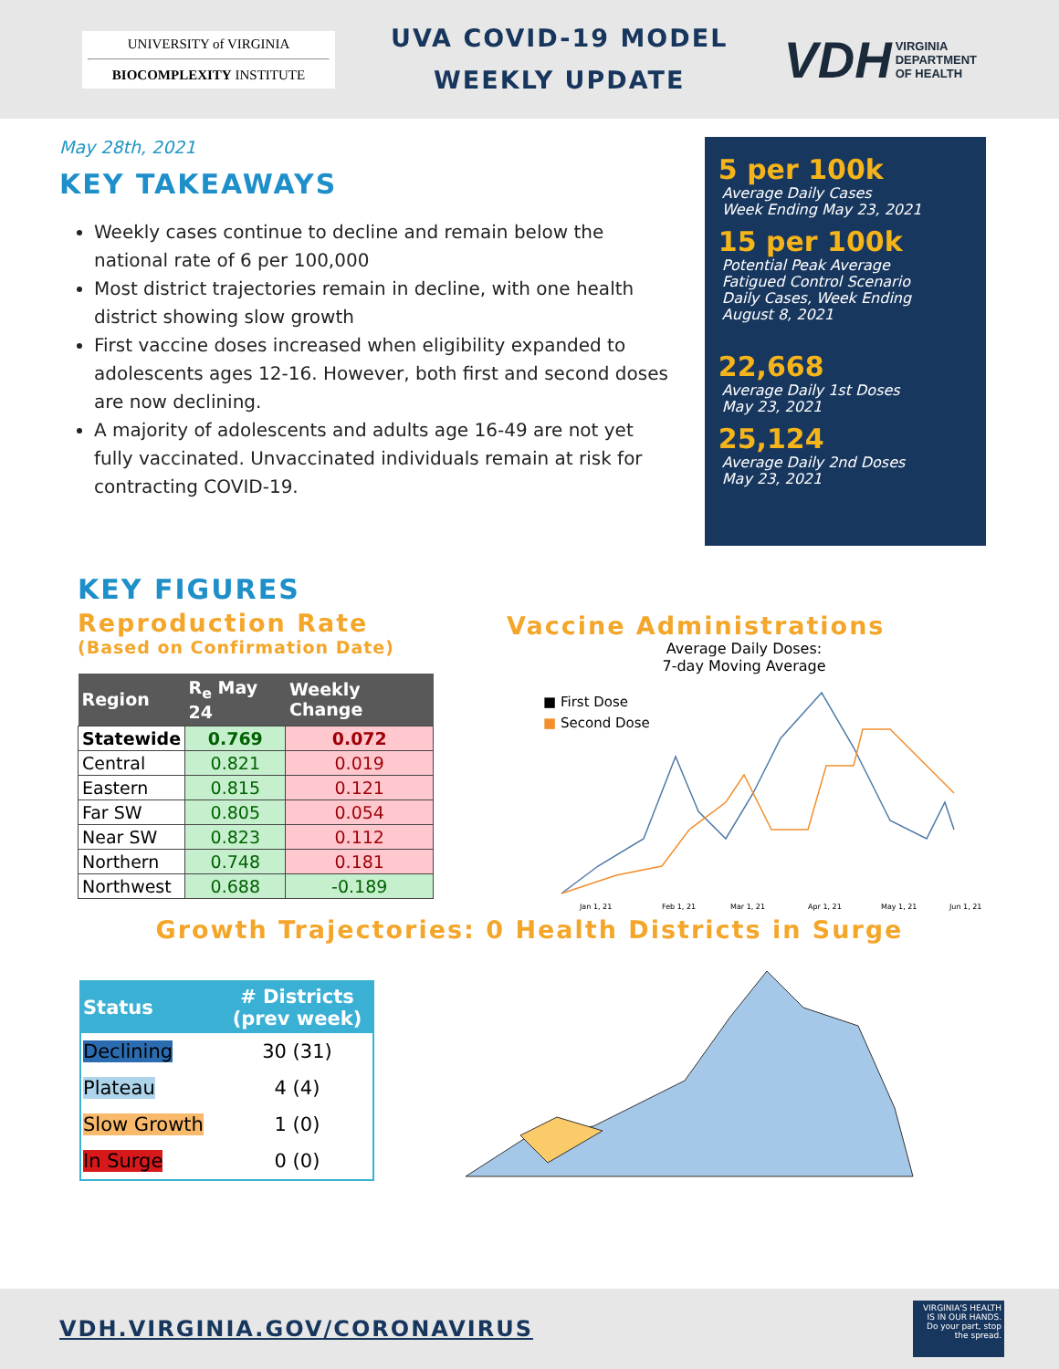UNIVERSITY of VIRGINIA
BIOCOMPLEXITY INSTITUTE
UVA COVID-19 MODEL
WEEKLY UPDATE
VDH VIRGINIA
DEPARTMENT
OF HEALTH
May 28th, 2021
KEY TAKEAWAYS
Weekly cases continue to decline and remain below the national rate of 6 per 100,000
Most district trajectories remain in decline, with one health district showing slow growth
First vaccine doses increased when eligibility expanded to adolescents ages 12-16. However, both first and second doses are now declining.
A majority of adolescents and adults age 16-49 are not yet fully vaccinated. Unvaccinated individuals remain at risk for contracting COVID-19.
5 per 100k
Average Daily Cases
Week Ending May 23, 2021
15 per 100k
Potential Peak Average
Fatigued Control Scenario
Daily Cases, Week Ending
August 8, 2021
22,668
Average Daily 1st Doses
May 23, 2021
25,124
Average Daily 2nd Doses
May 23, 2021
KEY FIGURES
Reproduction Rate
(Based on Confirmation Date)
| Region | R<sub>e</sub> May 24 | Weekly Change |
| --- | --- | --- |
| Statewide | 0.769 | 0.072 |
| Central | 0.821 | 0.019 |
| Eastern | 0.815 | 0.121 |
| Far SW | 0.805 | 0.054 |
| Near SW | 0.823 | 0.112 |
| Northern | 0.748 | 0.181 |
| Northwest | 0.688 | -0.189 |
Vaccine Administrations
Average Daily Doses:
7-day Moving Average
■ First Dose
■ Second Dose
Jan 1, 21
Feb 1, 21
Mar 1, 21
Apr 1, 21
May 1, 21
Jun 1, 21
Growth Trajectories: 0 Health Districts in Surge
| Status | # Districts (prev week) |
| --- | --- |
| Declining | 30 (31) |
| Plateau | 4 (4) |
| Slow Growth | 1 (0) |
| In Surge | 0 (0) |
VDH.VIRGINIA.GOV/CORONAVIRUS
VIRGINIA'S HEALTH IS IN OUR HANDS. Do your part, stop the spread.